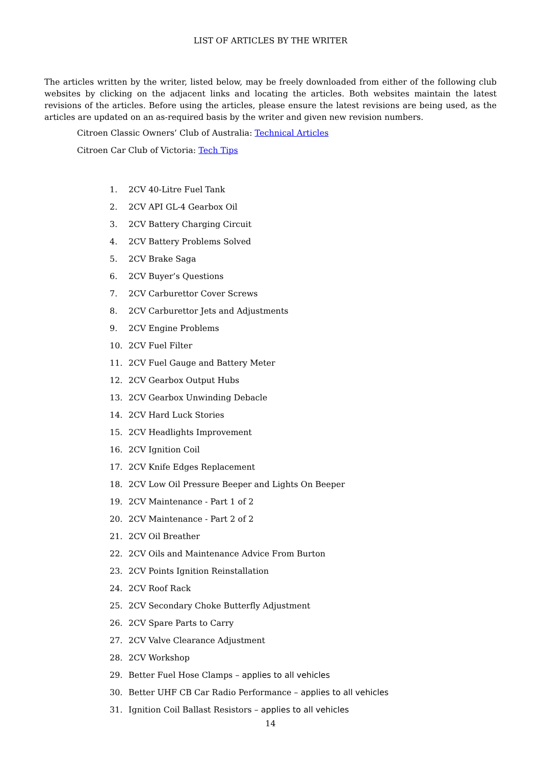LIST OF ARTICLES BY THE WRITER
The articles written by the writer, listed below, may be freely downloaded from either of the following club websites by clicking on the adjacent links and locating the articles. Both websites maintain the latest revisions of the articles. Before using the articles, please ensure the latest revisions are being used, as the articles are updated on an as-required basis by the writer and given new revision numbers.
Citroen Classic Owners’ Club of Australia: Technical Articles
Citroen Car Club of Victoria: Tech Tips
1. 2CV 40-Litre Fuel Tank
2. 2CV API GL-4 Gearbox Oil
3. 2CV Battery Charging Circuit
4. 2CV Battery Problems Solved
5. 2CV Brake Saga
6. 2CV Buyer’s Questions
7. 2CV Carburettor Cover Screws
8. 2CV Carburettor Jets and Adjustments
9. 2CV Engine Problems
10. 2CV Fuel Filter
11. 2CV Fuel Gauge and Battery Meter
12. 2CV Gearbox Output Hubs
13. 2CV Gearbox Unwinding Debacle
14. 2CV Hard Luck Stories
15. 2CV Headlights Improvement
16. 2CV Ignition Coil
17. 2CV Knife Edges Replacement
18. 2CV Low Oil Pressure Beeper and Lights On Beeper
19. 2CV Maintenance - Part 1 of 2
20. 2CV Maintenance - Part 2 of 2
21. 2CV Oil Breather
22. 2CV Oils and Maintenance Advice From Burton
23. 2CV Points Ignition Reinstallation
24. 2CV Roof Rack
25. 2CV Secondary Choke Butterfly Adjustment
26. 2CV Spare Parts to Carry
27. 2CV Valve Clearance Adjustment
28. 2CV Workshop
29. Better Fuel Hose Clamps – applies to all vehicles
30. Better UHF CB Car Radio Performance – applies to all vehicles
31. Ignition Coil Ballast Resistors – applies to all vehicles
14